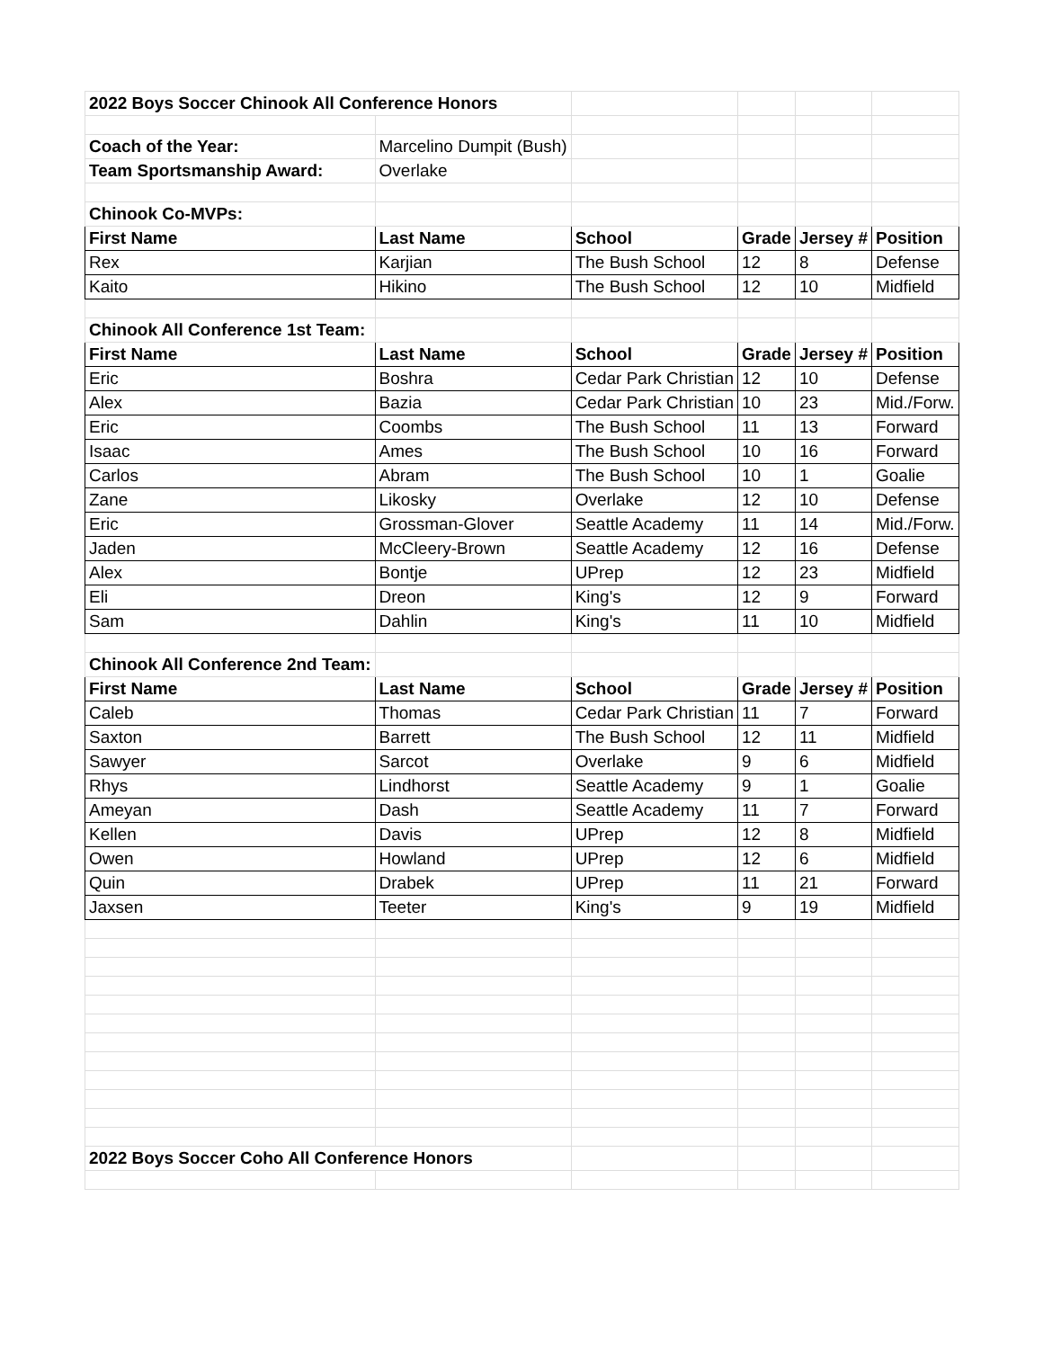| 2022 Boys Soccer Chinook All Conference Honors | | | | | |
| Coach of the Year: | Marcelino Dumpit (Bush) | | | | |
| Team Sportsmanship Award: | Overlake | | | | |
| Chinook Co-MVPs: | | | | | |
| First Name | Last Name | School | Grade | Jersey # | Position |
| Rex | Karjian | The Bush School | 12 | 8 | Defense |
| Kaito | Hikino | The Bush School | 12 | 10 | Midfield |
| Chinook All Conference 1st Team: | | | | | |
| First Name | Last Name | School | Grade | Jersey # | Position |
| Eric | Boshra | Cedar Park Christian | 12 | 10 | Defense |
| Alex | Bazia | Cedar Park Christian | 10 | 23 | Mid./Forw. |
| Eric | Coombs | The Bush School | 11 | 13 | Forward |
| Isaac | Ames | The Bush School | 10 | 16 | Forward |
| Carlos | Abram | The Bush School | 10 | 1 | Goalie |
| Zane | Likosky | Overlake | 12 | 10 | Defense |
| Eric | Grossman-Glover | Seattle Academy | 11 | 14 | Mid./Forw. |
| Jaden | McCleery-Brown | Seattle Academy | 12 | 16 | Defense |
| Alex | Bontje | UPrep | 12 | 23 | Midfield |
| Eli | Dreon | King's | 12 | 9 | Forward |
| Sam | Dahlin | King's | 11 | 10 | Midfield |
| Chinook All Conference 2nd Team: | | | | | |
| First Name | Last Name | School | Grade | Jersey # | Position |
| Caleb | Thomas | Cedar Park Christian | 11 | 7 | Forward |
| Saxton | Barrett | The Bush School | 12 | 11 | Midfield |
| Sawyer | Sarcot | Overlake | 9 | 6 | Midfield |
| Rhys | Lindhorst | Seattle Academy | 9 | 1 | Goalie |
| Ameyan | Dash | Seattle Academy | 11 | 7 | Forward |
| Kellen | Davis | UPrep | 12 | 8 | Midfield |
| Owen | Howland | UPrep | 12 | 6 | Midfield |
| Quin | Drabek | UPrep | 11 | 21 | Forward |
| Jaxsen | Teeter | King's | 9 | 19 | Midfield |
| 2022 Boys Soccer Coho All Conference Honors | | | | | |